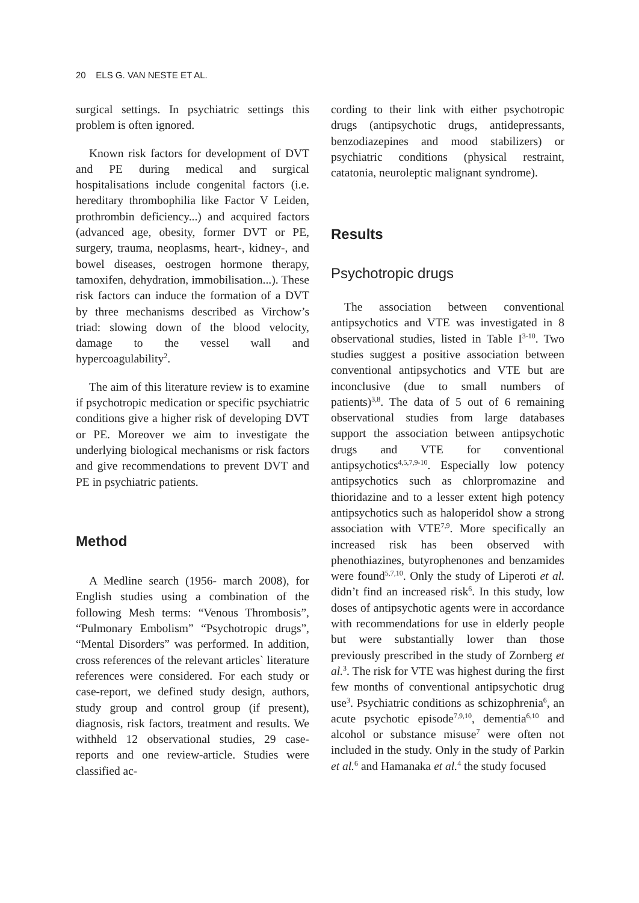20 ELS G. VAN NESTE ET AL.
surgical settings. In psychiatric settings this problem is often ignored.
Known risk factors for development of DVT and PE during medical and surgical hospitalisations include congenital factors (i.e. hereditary thrombophilia like Factor V Leiden, prothrombin deficiency...) and acquired factors (advanced age, obesity, former DVT or PE, surgery, trauma, neoplasms, heart-, kidney-, and bowel diseases, oestrogen hormone therapy, tamoxifen, dehydration, immobilisation...). These risk factors can induce the formation of a DVT by three mechanisms described as Virchow’s triad: slowing down of the blood velocity, damage to the vessel wall and hypercoagulability<sup>2</sup>.
The aim of this literature review is to examine if psychotropic medication or specific psychiatric conditions give a higher risk of developing DVT or PE. Moreover we aim to investigate the underlying biological mechanisms or risk factors and give recommendations to prevent DVT and PE in psychiatric patients.
Method
A Medline search (1956- march 2008), for English studies using a combination of the following Mesh terms: “Venous Thrombosis”, “Pulmonary Embolism” “Psychotropic drugs”, “Mental Disorders” was performed. In addition, cross references of the relevant articles` literature references were considered. For each study or case-report, we defined study design, authors, study group and control group (if present), diagnosis, risk factors, treatment and results. We withheld 12 observational studies, 29 case-reports and one review-article. Studies were classified ac-
cording to their link with either psychotropic drugs (antipsychotic drugs, antidepressants, benzodiazepines and mood stabilizers) or psychiatric conditions (physical restraint, catatonia, neuroleptic malignant syndrome).
Results
Psychotropic drugs
The association between conventional antipsychotics and VTE was investigated in 8 observational studies, listed in Table I<sup>3-10</sup>. Two studies suggest a positive association between conventional antipsychotics and VTE but are inconclusive (due to small numbers of patients)<sup>3,8</sup>. The data of 5 out of 6 remaining observational studies from large databases support the association between antipsychotic drugs and VTE for conventional antipsychotics<sup>4,5,7,9-10</sup>. Especially low potency antipsychotics such as chlorpromazine and thioridazine and to a lesser extent high potency antipsychotics such as haloperidol show a strong association with VTE<sup>7,9</sup>. More specifically an increased risk has been observed with phenothiazines, butyrophenones and benzamides were found<sup>5,7,10</sup>. Only the study of Liperoti et al. didn’t find an increased risk<sup>6</sup>. In this study, low doses of antipsychotic agents were in accordance with recommendations for use in elderly people but were substantially lower than those previously prescribed in the study of Zornberg et al.<sup>3</sup>. The risk for VTE was highest during the first few months of conventional antipsychotic drug use<sup>3</sup>. Psychiatric conditions as schizophrenia<sup>6</sup>, an acute psychotic episode<sup>7,9,10</sup>, dementia<sup>6,10</sup> and alcohol or substance misuse<sup>7</sup> were often not included in the study. Only in the study of Parkin et al.<sup>6</sup> and Hamanaka et al.<sup>4</sup> the study focused